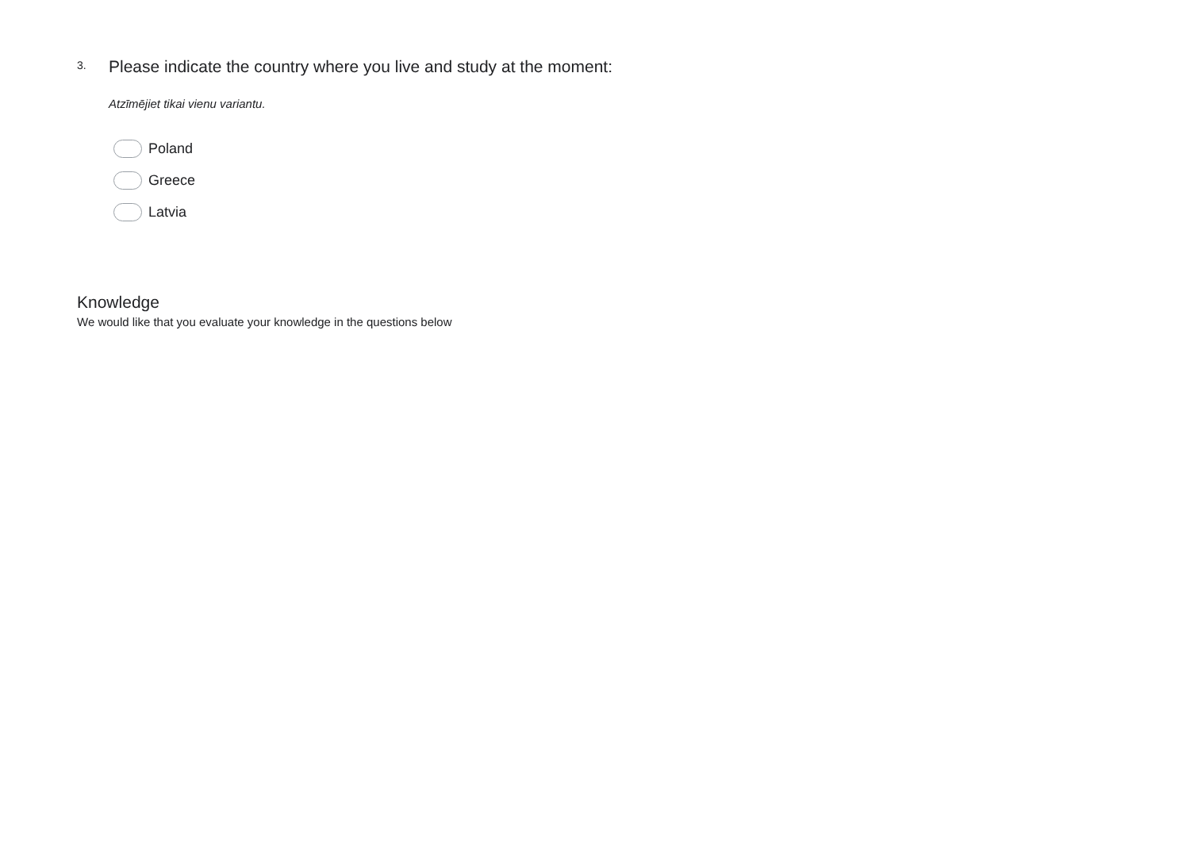3.
Please indicate the country where you live and study at the moment:
Atzīmējiet tikai vienu variantu.
Poland
Greece
Latvia
Knowledge
We would like that you evaluate your knowledge in the questions below